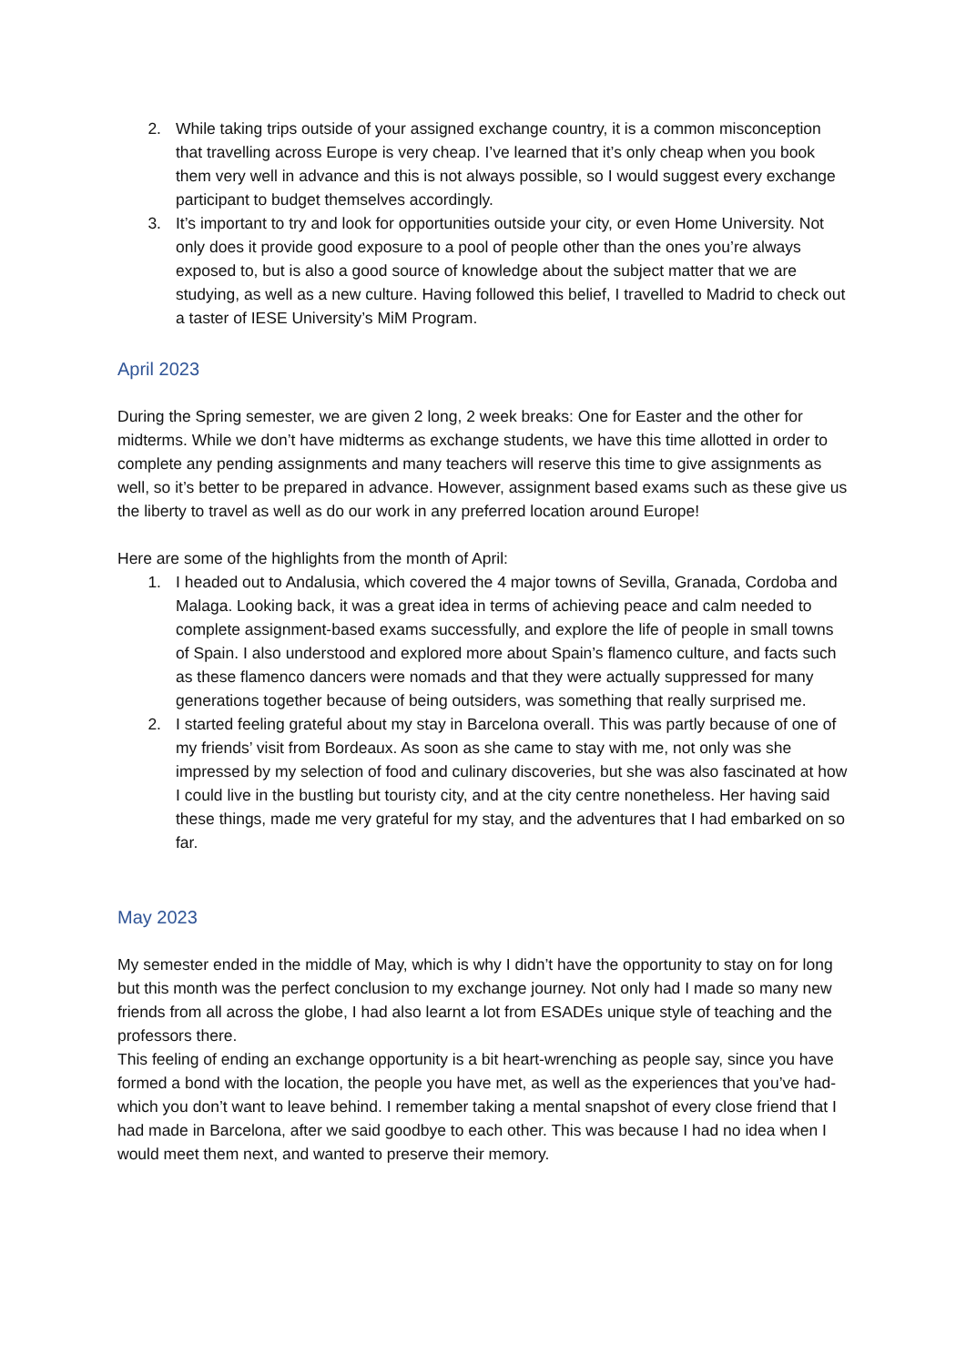2. While taking trips outside of your assigned exchange country, it is a common misconception that travelling across Europe is very cheap. I’ve learned that it’s only cheap when you book them very well in advance and this is not always possible, so I would suggest every exchange participant to budget themselves accordingly.
3. It’s important to try and look for opportunities outside your city, or even Home University. Not only does it provide good exposure to a pool of people other than the ones you’re always exposed to, but is also a good source of knowledge about the subject matter that we are studying, as well as a new culture. Having followed this belief, I travelled to Madrid to check out a taster of IESE University’s MiM Program.
April 2023
During the Spring semester, we are given 2 long, 2 week breaks: One for Easter and the other for midterms. While we don’t have midterms as exchange students, we have this time allotted in order to complete any pending assignments and many teachers will reserve this time to give assignments as well, so it’s better to be prepared in advance. However, assignment based exams such as these give us the liberty to travel as well as do our work in any preferred location around Europe!
Here are some of the highlights from the month of April:
1. I headed out to Andalusia, which covered the 4 major towns of Sevilla, Granada, Cordoba and Malaga. Looking back, it was a great idea in terms of achieving peace and calm needed to complete assignment-based exams successfully, and explore the life of people in small towns of Spain. I also understood and explored more about Spain’s flamenco culture, and facts such as these flamenco dancers were nomads and that they were actually suppressed for many generations together because of being outsiders, was something that really surprised me.
2. I started feeling grateful about my stay in Barcelona overall. This was partly because of one of my friends’ visit from Bordeaux. As soon as she came to stay with me, not only was she impressed by my selection of food and culinary discoveries, but she was also fascinated at how I could live in the bustling but touristy city, and at the city centre nonetheless. Her having said these things, made me very grateful for my stay, and the adventures that I had embarked on so far.
May 2023
My semester ended in the middle of May, which is why I didn’t have the opportunity to stay on for long but this month was the perfect conclusion to my exchange journey. Not only had I made so many new friends from all across the globe, I had also learnt a lot from ESADEs unique style of teaching and the professors there.
This feeling of ending an exchange opportunity is a bit heart-wrenching as people say, since you have formed a bond with the location, the people you have met, as well as the experiences that you’ve had- which you don’t want to leave behind. I remember taking a mental snapshot of every close friend that I had made in Barcelona, after we said goodbye to each other. This was because I had no idea when I would meet them next, and wanted to preserve their memory.